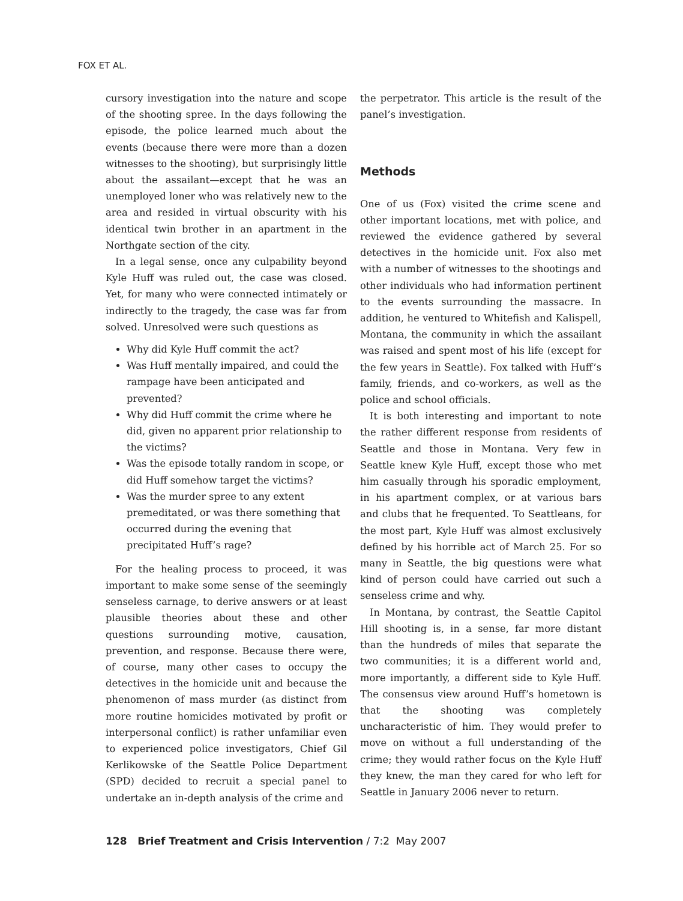FOX ET AL.
cursory investigation into the nature and scope of the shooting spree. In the days following the episode, the police learned much about the events (because there were more than a dozen witnesses to the shooting), but surprisingly little about the assailant—except that he was an unemployed loner who was relatively new to the area and resided in virtual obscurity with his identical twin brother in an apartment in the Northgate section of the city.
In a legal sense, once any culpability beyond Kyle Huff was ruled out, the case was closed. Yet, for many who were connected intimately or indirectly to the tragedy, the case was far from solved. Unresolved were such questions as
Why did Kyle Huff commit the act?
Was Huff mentally impaired, and could the rampage have been anticipated and prevented?
Why did Huff commit the crime where he did, given no apparent prior relationship to the victims?
Was the episode totally random in scope, or did Huff somehow target the victims?
Was the murder spree to any extent premeditated, or was there something that occurred during the evening that precipitated Huff’s rage?
For the healing process to proceed, it was important to make some sense of the seemingly senseless carnage, to derive answers or at least plausible theories about these and other questions surrounding motive, causation, prevention, and response. Because there were, of course, many other cases to occupy the detectives in the homicide unit and because the phenomenon of mass murder (as distinct from more routine homicides motivated by profit or interpersonal conflict) is rather unfamiliar even to experienced police investigators, Chief Gil Kerlikowske of the Seattle Police Department (SPD) decided to recruit a special panel to undertake an in-depth analysis of the crime and
the perpetrator. This article is the result of the panel’s investigation.
Methods
One of us (Fox) visited the crime scene and other important locations, met with police, and reviewed the evidence gathered by several detectives in the homicide unit. Fox also met with a number of witnesses to the shootings and other individuals who had information pertinent to the events surrounding the massacre. In addition, he ventured to Whitefish and Kalispell, Montana, the community in which the assailant was raised and spent most of his life (except for the few years in Seattle). Fox talked with Huff’s family, friends, and co-workers, as well as the police and school officials.
It is both interesting and important to note the rather different response from residents of Seattle and those in Montana. Very few in Seattle knew Kyle Huff, except those who met him casually through his sporadic employment, in his apartment complex, or at various bars and clubs that he frequented. To Seattleans, for the most part, Kyle Huff was almost exclusively defined by his horrible act of March 25. For so many in Seattle, the big questions were what kind of person could have carried out such a senseless crime and why.
In Montana, by contrast, the Seattle Capitol Hill shooting is, in a sense, far more distant than the hundreds of miles that separate the two communities; it is a different world and, more importantly, a different side to Kyle Huff. The consensus view around Huff’s hometown is that the shooting was completely uncharacteristic of him. They would prefer to move on without a full understanding of the crime; they would rather focus on the Kyle Huff they knew, the man they cared for who left for Seattle in January 2006 never to return.
128 Brief Treatment and Crisis Intervention / 7:2 May 2007